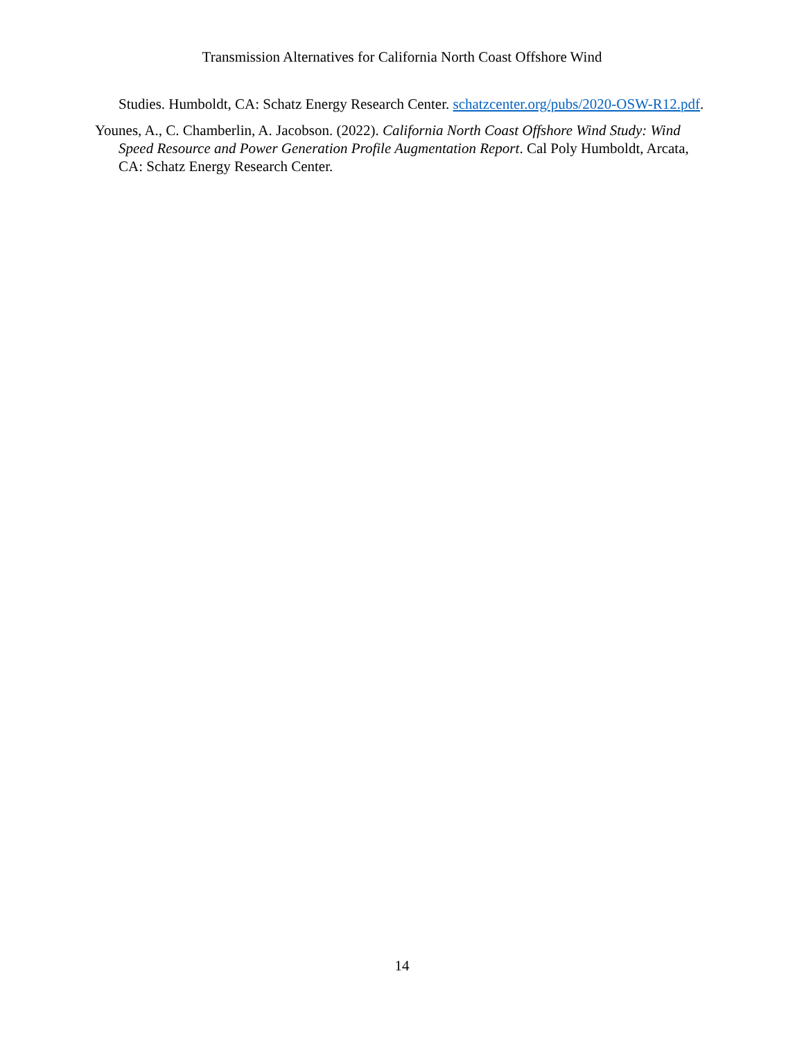Transmission Alternatives for California North Coast Offshore Wind
Studies. Humboldt, CA: Schatz Energy Research Center. schatzcenter.org/pubs/2020-OSW-R12.pdf.
Younes, A., C. Chamberlin, A. Jacobson. (2022). California North Coast Offshore Wind Study: Wind Speed Resource and Power Generation Profile Augmentation Report. Cal Poly Humboldt, Arcata, CA: Schatz Energy Research Center.
14